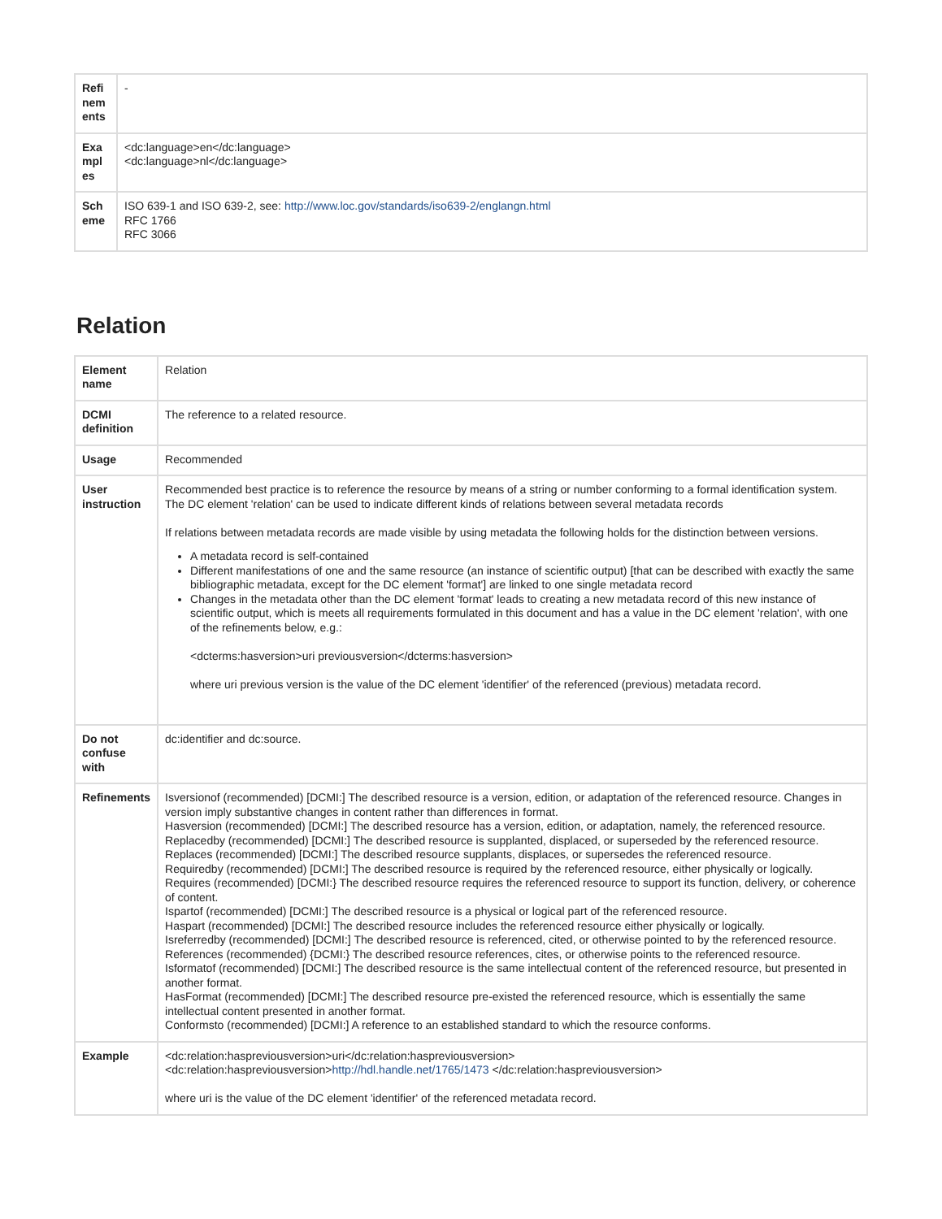| Refi nem ents | - |
| Exa mpl es | <dc:language>en</dc:language> <dc:language>nl</dc:language> |
| Sch eme | ISO 639-1 and ISO 639-2, see: http://www.loc.gov/standards/iso639-2/englangn.html RFC 1766 RFC 3066 |
Relation
| Element name | Relation |
| DCMI definition | The reference to a related resource. |
| Usage | Recommended |
| User instruction | Recommended best practice is to reference the resource by means of a string or number conforming to a formal identification system. The DC element 'relation' can be used to indicate different kinds of relations between several metadata records If relations between metadata records are made visible by using metadata the following holds for the distinction between versions. A metadata record is self-contained Different manifestations of one and the same resource (an instance of scientific output) [that can be described with exactly the same bibliographic metadata, except for the DC element 'format'] are linked to one single metadata record Changes in the metadata other than the DC element 'format' leads to creating a new metadata record of this new instance of scientific output, which is meets all requirements formulated in this document and has a value in the DC element 'relation', with one of the refinements below, e.g.: <dcterms:hasversion>uri previousversion</dcterms:hasversion> where uri previous version is the value of the DC element 'identifier' of the referenced (previous) metadata record. |
| Do not confuse with | dc:identifier and dc:source. |
| Refinements | Isversionof (recommended) [DCMI:] The described resource is a version, edition, or adaptation of the referenced resource. Changes in version imply substantive changes in content rather than differences in format. Hasversion (recommended) [DCMI:] The described resource has a version, edition, or adaptation, namely, the referenced resource. Replacedby (recommended) [DCMI:] The described resource is supplanted, displaced, or superseded by the referenced resource. Replaces (recommended) [DCMI:] The described resource supplants, displaces, or supersedes the referenced resource. Requiredby (recommended) [DCMI:] The described resource is required by the referenced resource, either physically or logically. Requires (recommended) [DCMI:} The described resource requires the referenced resource to support its function, delivery, or coherence of content. Ispartof (recommended) [DCMI:] The described resource is a physical or logical part of the referenced resource. Haspart (recommended) [DCMI:] The described resource includes the referenced resource either physically or logically. Isreferredby (recommended) [DCMI:] The described resource is referenced, cited, or otherwise pointed to by the referenced resource. References (recommended) {DCMI:} The described resource references, cites, or otherwise points to the referenced resource. Isformatof (recommended) [DCMI:] The described resource is the same intellectual content of the referenced resource, but presented in another format. HasFormat (recommended) [DCMI:] The described resource pre-existed the referenced resource, which is essentially the same intellectual content presented in another format. Conformsto (recommended) [DCMI:] A reference to an established standard to which the resource conforms. |
| Example | <dc:relation:haspreviousversion>uri</dc:relation:haspreviousversion> <dc:relation:haspreviousversion> http://hdl.handle.net/1765/1473 </dc:relation:haspreviousversion> where uri is the value of the DC element 'identifier' of the referenced metadata record. |